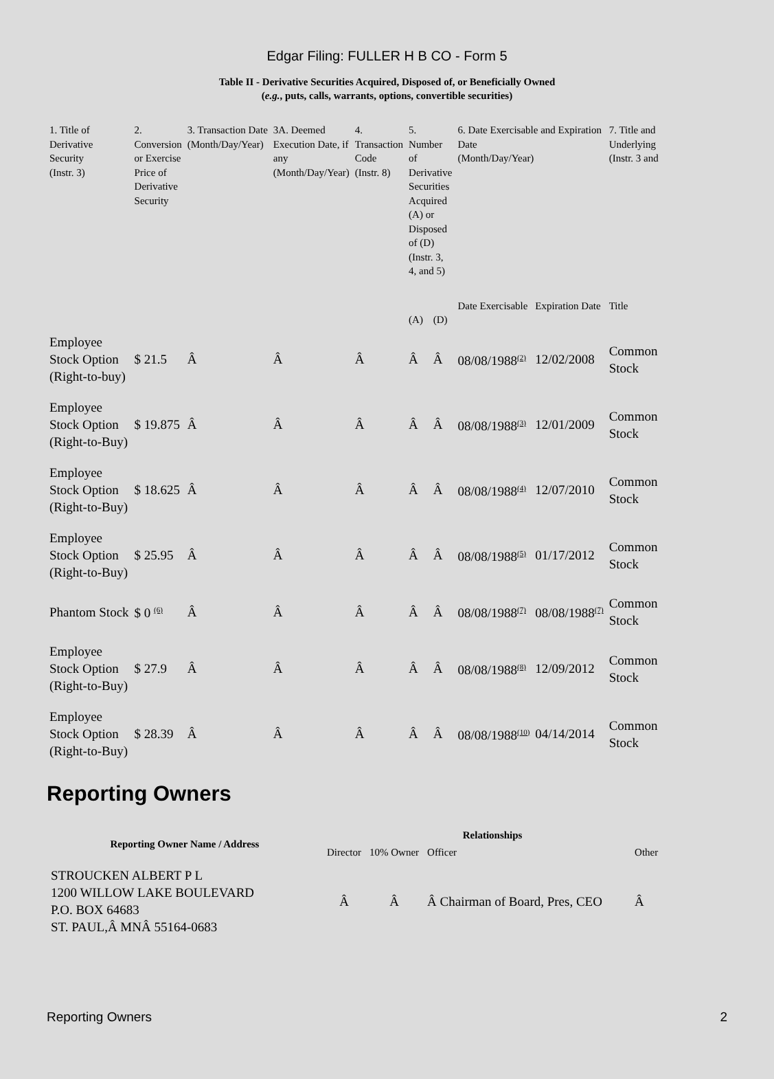Edgar Filing: FULLER H B CO - Form 5
Table II - Derivative Securities Acquired, Disposed of, or Beneficially Owned
(e.g., puts, calls, warrants, options, convertible securities)
| 1. Title of Derivative Security (Instr. 3) | 2. Conversion or Exercise Price of Derivative Security | 3. Transaction Date (Month/Day/Year) | 3A. Deemed Execution Date, if any (Month/Day/Year) | 4. Transaction Code (Instr. 8) | 5. Number of Derivative Securities Acquired (A) or Disposed of (D) (Instr. 3, 4, and 5) | | 6. Date Exercisable and Expiration Date (Month/Day/Year) | | 7. Title and Underlying (Instr. 3 and |
| --- | --- | --- | --- | --- | --- | --- | --- | --- | --- |
| | | | | | (A) | (D) | Date Exercisable | Expiration Date | Title |
| Employee Stock Option (Right-to-buy) | $ 21.5 | Â | Â | Â | Â | Â | 08/08/1988<sup>(2)</sup> | 12/02/2008 | Common Stock |
| Employee Stock Option (Right-to-Buy) | $ 19.875 | Â | Â | Â | Â | Â | 08/08/1988<sup>(3)</sup> | 12/01/2009 | Common Stock |
| Employee Stock Option (Right-to-Buy) | $ 18.625 | Â | Â | Â | Â | Â | 08/08/1988<sup>(4)</sup> | 12/07/2010 | Common Stock |
| Employee Stock Option (Right-to-Buy) | $ 25.95 | Â | Â | Â | Â | Â | 08/08/1988<sup>(5)</sup> | 01/17/2012 | Common Stock |
| Phantom Stock | $ 0 <sup>(6)</sup> | Â | Â | Â | Â | Â | 08/08/1988<sup>(7)</sup> | 08/08/1988<sup>(7)</sup> | Common Stock |
| Employee Stock Option (Right-to-Buy) | $ 27.9 | Â | Â | Â | Â | Â | 08/08/1988<sup>(8)</sup> | 12/09/2012 | Common Stock |
| Employee Stock Option (Right-to-Buy) | $ 28.39 | Â | Â | Â | Â | Â | 08/08/1988<sup>(10)</sup> | 04/14/2014 | Common Stock |
Reporting Owners
| Reporting Owner Name / Address | Relationships | | | |
| --- | --- | --- | --- | --- |
| | Director | 10% Owner | Officer | Other |
| STROUCKEN ALBERT P L 1200 WILLOW LAKE BOULEVARD P.O. BOX 64683 ST. PAUL,Â MNÂ 55164-0683 | Â | Â | Â Chairman of Board, Pres, CEO | Â |
Reporting Owners 2